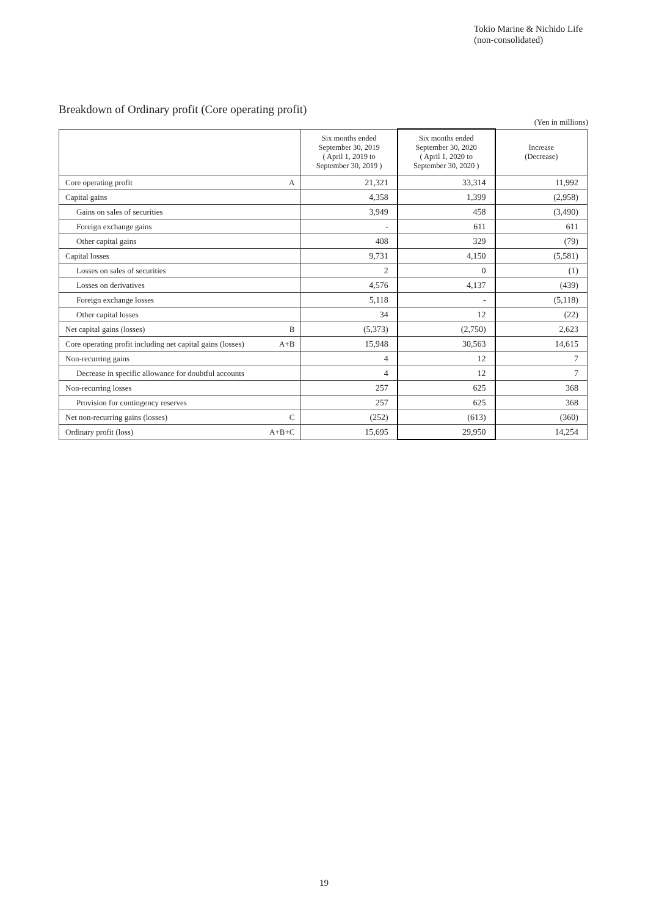Tokio Marine & Nichido Life
(non-consolidated)
Breakdown of Ordinary profit (Core operating profit)
(Yen in millions)
| | Six months ended September 30, 2019 ( April 1, 2019 to September 30, 2019 ) | Six months ended September 30, 2020 ( April 1, 2020 to September 30, 2020 ) | Increase (Decrease) |
| --- | --- | --- | --- |
| Core operating profit A | 21,321 | 33,314 | 11,992 |
| Capital gains | 4,358 | 1,399 | (2,958) |
| Gains on sales of securities | 3,949 | 458 | (3,490) |
| Foreign exchange gains | - | 611 | 611 |
| Other capital gains | 408 | 329 | (79) |
| Capital losses | 9,731 | 4,150 | (5,581) |
| Losses on sales of securities | 2 | 0 | (1) |
| Losses on derivatives | 4,576 | 4,137 | (439) |
| Foreign exchange losses | 5,118 | - | (5,118) |
| Other capital losses | 34 | 12 | (22) |
| Net capital gains (losses) B | (5,373) | (2,750) | 2,623 |
| Core operating profit including net capital gains (losses) A+B | 15,948 | 30,563 | 14,615 |
| Non-recurring gains | 4 | 12 | 7 |
| Decrease in specific allowance for doubtful accounts | 4 | 12 | 7 |
| Non-recurring losses | 257 | 625 | 368 |
| Provision for contingency reserves | 257 | 625 | 368 |
| Net non-recurring gains (losses) C | (252) | (613) | (360) |
| Ordinary profit (loss) A+B+C | 15,695 | 29,950 | 14,254 |
19